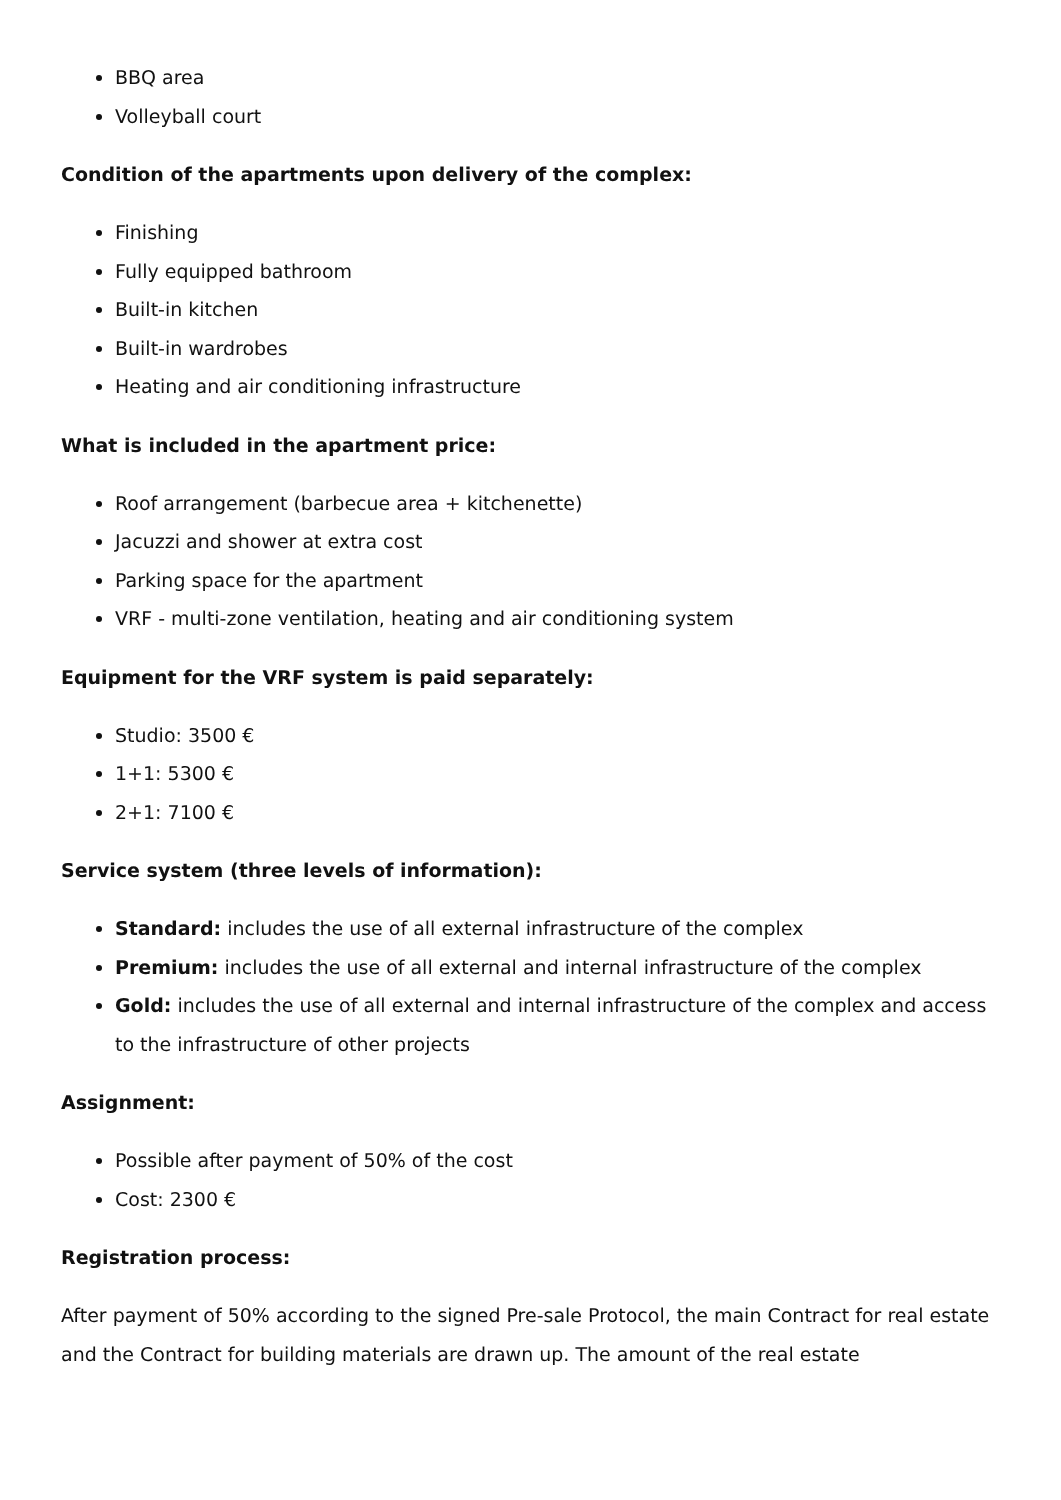BBQ area
Volleyball court
Condition of the apartments upon delivery of the complex:
Finishing
Fully equipped bathroom
Built-in kitchen
Built-in wardrobes
Heating and air conditioning infrastructure
What is included in the apartment price:
Roof arrangement (barbecue area + kitchenette)
Jacuzzi and shower at extra cost
Parking space for the apartment
VRF - multi-zone ventilation, heating and air conditioning system
Equipment for the VRF system is paid separately:
Studio: 3500 €
1+1: 5300 €
2+1: 7100 €
Service system (three levels of information):
Standard: includes the use of all external infrastructure of the complex
Premium: includes the use of all external and internal infrastructure of the complex
Gold: includes the use of all external and internal infrastructure of the complex and access to the infrastructure of other projects
Assignment:
Possible after payment of 50% of the cost
Cost: 2300 €
Registration process:
After payment of 50% according to the signed Pre-sale Protocol, the main Contract for real estate and the Contract for building materials are drawn up. The amount of the real estate